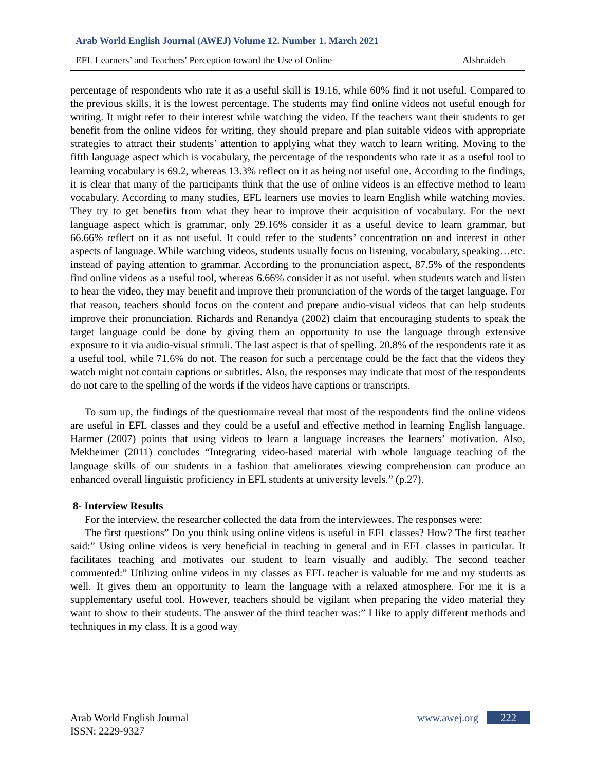Arab World English Journal (AWEJ) Volume 12. Number 1. March 2021
EFL Learners’ and Teachers' Perception toward the Use of Online Alshraideh
percentage of respondents who rate it as a useful skill is 19.16, while 60% find it not useful. Compared to the previous skills, it is the lowest percentage. The students may find online videos not useful enough for writing. It might refer to their interest while watching the video. If the teachers want their students to get benefit from the online videos for writing, they should prepare and plan suitable videos with appropriate strategies to attract their students’ attention to applying what they watch to learn writing. Moving to the fifth language aspect which is vocabulary, the percentage of the respondents who rate it as a useful tool to learning vocabulary is 69.2, whereas 13.3% reflect on it as being not useful one. According to the findings, it is clear that many of the participants think that the use of online videos is an effective method to learn vocabulary. According to many studies, EFL learners use movies to learn English while watching movies. They try to get benefits from what they hear to improve their acquisition of vocabulary. For the next language aspect which is grammar, only 29.16% consider it as a useful device to learn grammar, but 66.66% reflect on it as not useful. It could refer to the students’ concentration on and interest in other aspects of language. While watching videos, students usually focus on listening, vocabulary, speaking…etc. instead of paying attention to grammar. According to the pronunciation aspect, 87.5% of the respondents find online videos as a useful tool, whereas 6.66% consider it as not useful. when students watch and listen to hear the video, they may benefit and improve their pronunciation of the words of the target language. For that reason, teachers should focus on the content and prepare audio-visual videos that can help students improve their pronunciation. Richards and Renandya (2002) claim that encouraging students to speak the target language could be done by giving them an opportunity to use the language through extensive exposure to it via audio-visual stimuli. The last aspect is that of spelling. 20.8% of the respondents rate it as a useful tool, while 71.6% do not. The reason for such a percentage could be the fact that the videos they watch might not contain captions or subtitles. Also, the responses may indicate that most of the respondents do not care to the spelling of the words if the videos have captions or transcripts.
To sum up, the findings of the questionnaire reveal that most of the respondents find the online videos are useful in EFL classes and they could be a useful and effective method in learning English language. Harmer (2007) points that using videos to learn a language increases the learners’ motivation. Also, Mekheimer (2011) concludes “Integrating video-based material with whole language teaching of the language skills of our students in a fashion that ameliorates viewing comprehension can produce an enhanced overall linguistic proficiency in EFL students at university levels.” (p.27).
8- Interview Results
For the interview, the researcher collected the data from the interviewees. The responses were:
The first questions” Do you think using online videos is useful in EFL classes? How? The first teacher said:” Using online videos is very beneficial in teaching in general and in EFL classes in particular. It facilitates teaching and motivates our student to learn visually and audibly. The second teacher commented:” Utilizing online videos in my classes as EFL teacher is valuable for me and my students as well. It gives them an opportunity to learn the language with a relaxed atmosphere. For me it is a supplementary useful tool. However, teachers should be vigilant when preparing the video material they want to show to their students. The answer of the third teacher was:” I like to apply different methods and techniques in my class. It is a good way
Arab World English Journal
ISSN: 2229-9327
www.awej.org 222